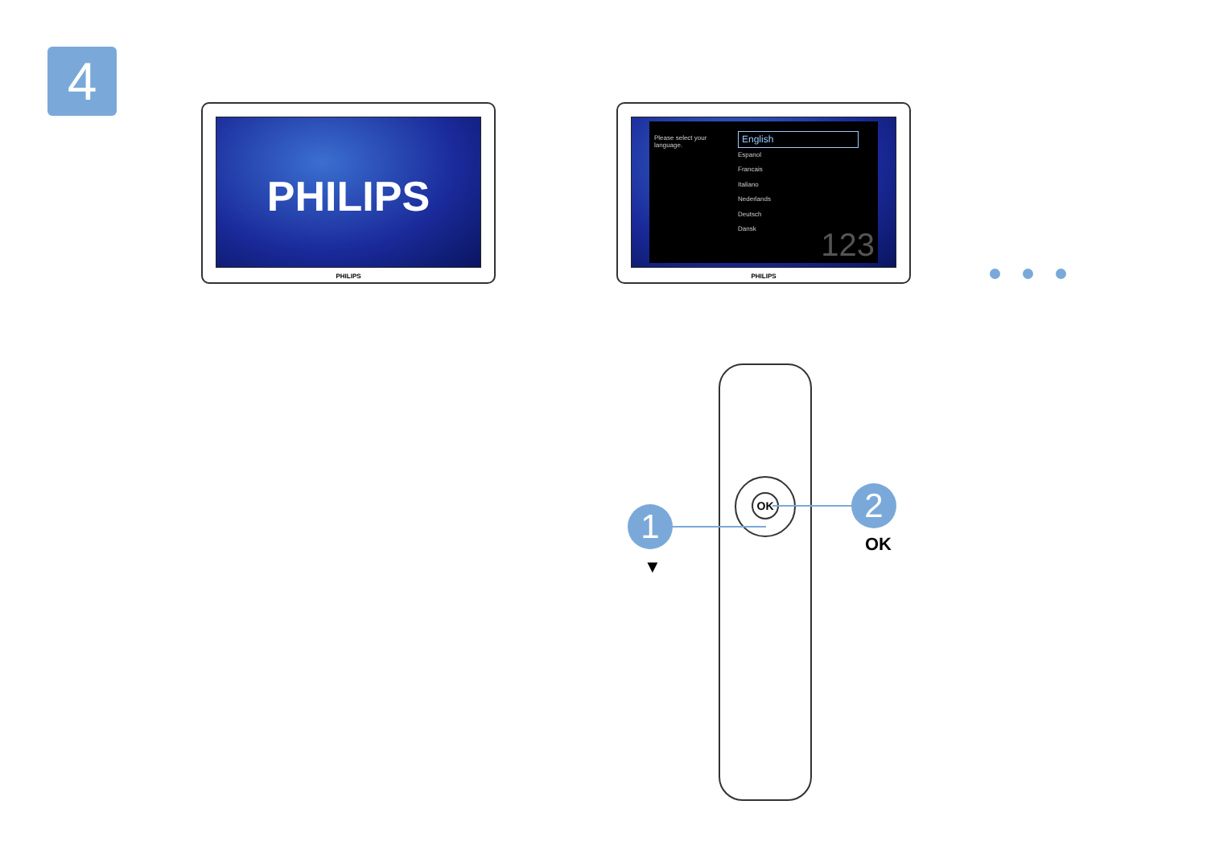4
PHILIPS
PHILIPS
Please select your language.
English
Espanol
Francais
Italiano
Nederlands
Deutsch
Dansk
123
PHILIPS
OK
1
2
▼
OK